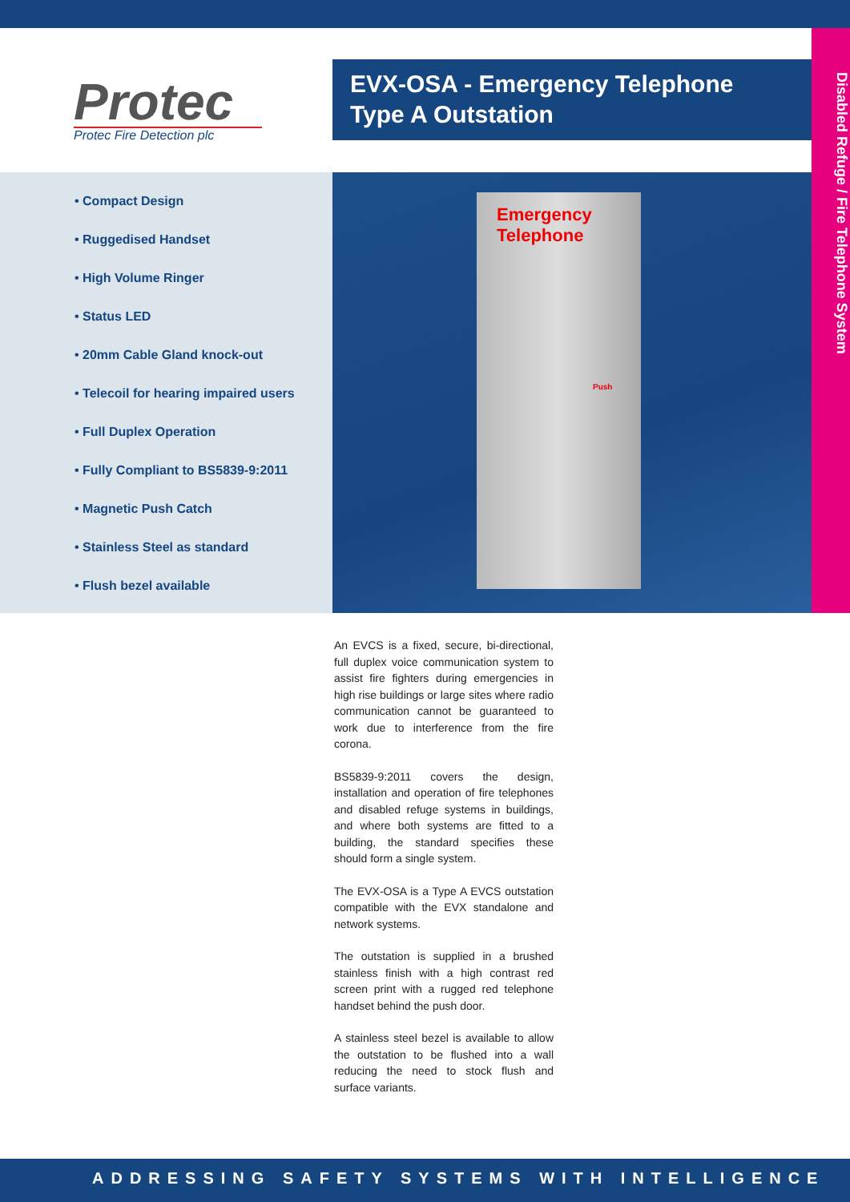Protec
Protec Fire Detection plc
EVX-OSA - Emergency Telephone Type A Outstation
Disabled Refuge / Fire Telephone System
• Compact Design
• Ruggedised Handset
• High Volume Ringer
• Status LED
• 20mm Cable Gland knock-out
• Telecoil for hearing impaired users
• Full Duplex Operation
• Fully Compliant to BS5839-9:2011
• Magnetic Push Catch
• Stainless Steel as standard
• Flush bezel available
Emergency
Telephone
Push
An EVCS is a fixed, secure, bi-directional, full duplex voice communication system to assist fire fighters during emergencies in high rise buildings or large sites where radio communication cannot be guaranteed to work due to interference from the fire corona.
BS5839-9:2011 covers the design, installation and operation of fire telephones and disabled refuge systems in buildings, and where both systems are fitted to a building, the standard specifies these should form a single system.
The EVX-OSA is a Type A EVCS outstation compatible with the EVX standalone and network systems.
The outstation is supplied in a brushed stainless finish with a high contrast red screen print with a rugged red telephone handset behind the push door.
A stainless steel bezel is available to allow the outstation to be flushed into a wall reducing the need to stock flush and surface variants.
ADDRESSING SAFETY SYSTEMS WITH INTELLIGENCE